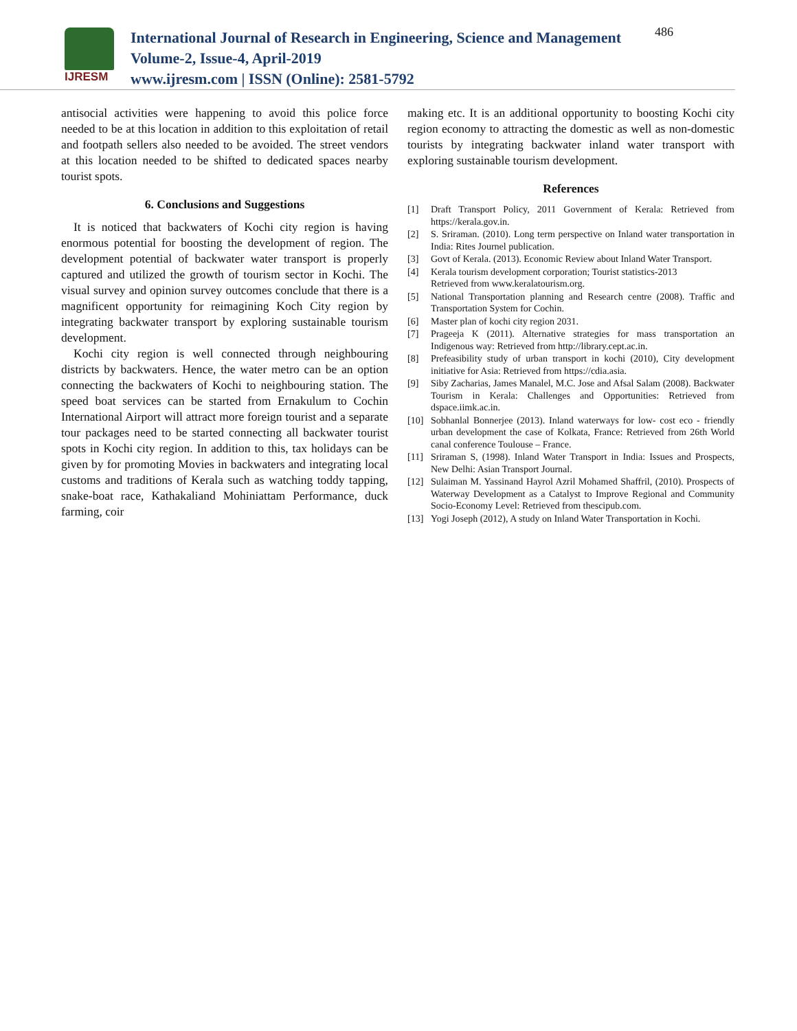IJRESM
International Journal of Research in Engineering, Science and Management
Volume-2, Issue-4, April-2019
www.ijresm.com | ISSN (Online): 2581-5792
486
antisocial activities were happening to avoid this police force needed to be at this location in addition to this exploitation of retail and footpath sellers also needed to be avoided. The street vendors at this location needed to be shifted to dedicated spaces nearby tourist spots.
6. Conclusions and Suggestions
It is noticed that backwaters of Kochi city region is having enormous potential for boosting the development of region. The development potential of backwater water transport is properly captured and utilized the growth of tourism sector in Kochi. The visual survey and opinion survey outcomes conclude that there is a magnificent opportunity for reimagining Koch City region by integrating backwater transport by exploring sustainable tourism development.
Kochi city region is well connected through neighbouring districts by backwaters. Hence, the water metro can be an option connecting the backwaters of Kochi to neighbouring station. The speed boat services can be started from Ernakulum to Cochin International Airport will attract more foreign tourist and a separate tour packages need to be started connecting all backwater tourist spots in Kochi city region. In addition to this, tax holidays can be given by for promoting Movies in backwaters and integrating local customs and traditions of Kerala such as watching toddy tapping, snake-boat race, Kathakaliand Mohiniattam Performance, duck farming, coir
making etc. It is an additional opportunity to boosting Kochi city region economy to attracting the domestic as well as non-domestic tourists by integrating backwater inland water transport with exploring sustainable tourism development.
References
[1] Draft Transport Policy, 2011 Government of Kerala: Retrieved from https://kerala.gov.in.
[2] S. Sriraman. (2010). Long term perspective on Inland water transportation in India: Rites Journel publication.
[3] Govt of Kerala. (2013). Economic Review about Inland Water Transport.
[4] Kerala tourism development corporation; Tourist statistics-2013
Retrieved from www.keralatourism.org.
[5] National Transportation planning and Research centre (2008). Traffic and Transportation System for Cochin.
[6] Master plan of kochi city region 2031.
[7] Prageeja K (2011). Alternative strategies for mass transportation an Indigenous way: Retrieved from http://library.cept.ac.in.
[8] Prefeasibility study of urban transport in kochi (2010), City development initiative for Asia: Retrieved from https://cdia.asia.
[9] Siby Zacharias, James Manalel, M.C. Jose and Afsal Salam (2008). Backwater Tourism in Kerala: Challenges and Opportunities: Retrieved from dspace.iimk.ac.in.
[10] Sobhanlal Bonnerjee (2013). Inland waterways for low- cost eco - friendly urban development the case of Kolkata, France: Retrieved from 26th World canal conference Toulouse – France.
[11] Sriraman S, (1998). Inland Water Transport in India: Issues and Prospects, New Delhi: Asian Transport Journal.
[12] Sulaiman M. Yassinand Hayrol Azril Mohamed Shaffril, (2010). Prospects of Waterway Development as a Catalyst to Improve Regional and Community Socio-Economy Level: Retrieved from thescipub.com.
[13] Yogi Joseph (2012), A study on Inland Water Transportation in Kochi.